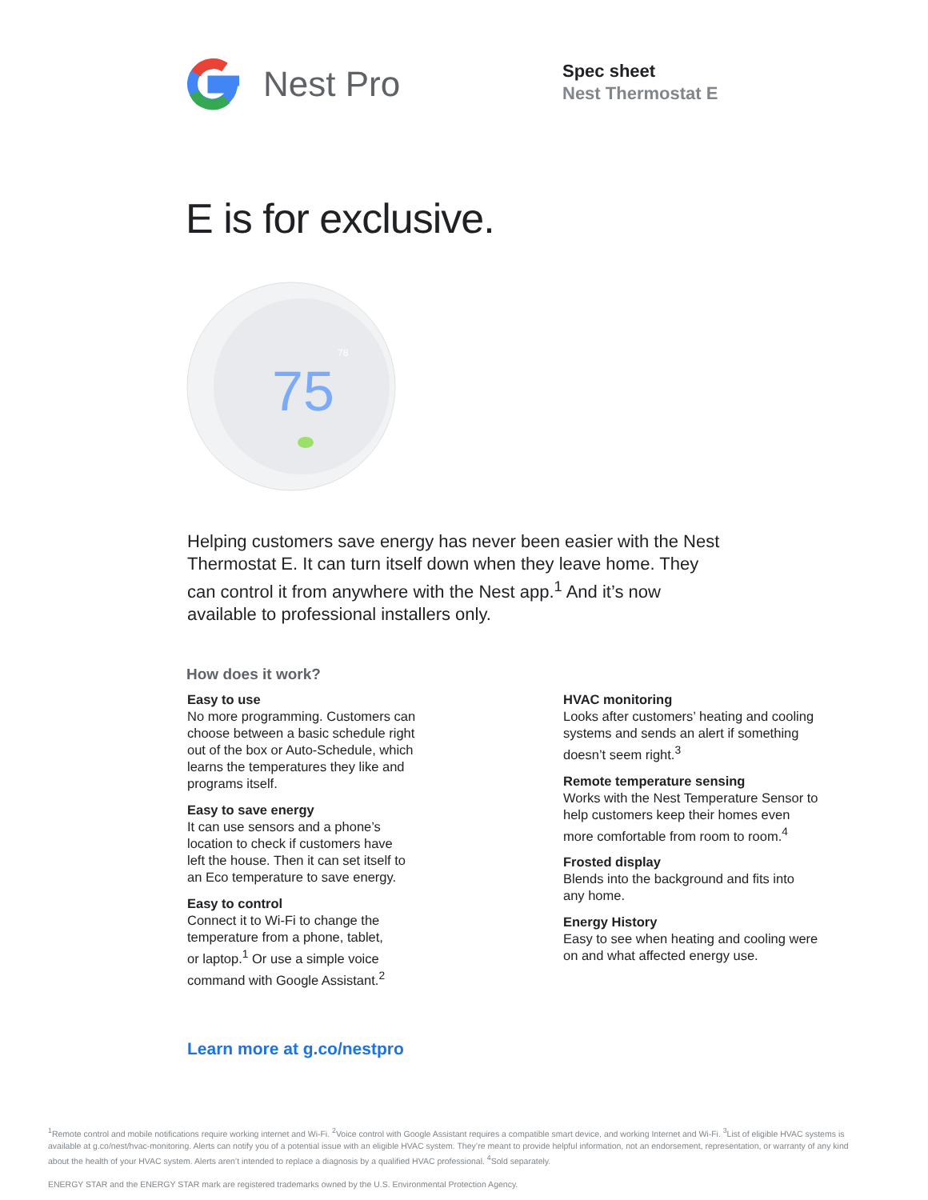Nest Pro
Spec sheet
Nest Thermostat E
E is for exclusive.
75
78
Helping customers save energy has never been easier with the Nest Thermostat E. It can turn itself down when they leave home. They can control it from anywhere with the Nest app.<sup>1</sup> And it’s now available to professional installers only.
How does it work?
Easy to use
No more programming. Customers can
choose between a basic schedule right
out of the box or Auto-Schedule, which
learns the temperatures they like and
programs itself.
Easy to save energy
It can use sensors and a phone’s
location to check if customers have
left the house. Then it can set itself to
an Eco temperature to save energy.
Easy to control
Connect it to Wi-Fi to change the
temperature from a phone, tablet,
or laptop.<sup>1</sup> Or use a simple voice
command with Google Assistant.<sup>2</sup>
HVAC monitoring
Looks after customers’ heating and cooling systems and sends an alert if something doesn’t seem right.<sup>3</sup>
Remote temperature sensing
Works with the Nest Temperature Sensor to help customers keep their homes even more comfortable from room to room.<sup>4</sup>
Frosted display
Blends into the background and fits into any home.
Energy History
Easy to see when heating and cooling were on and what affected energy use.
Learn more at g.co/nestpro
<sup>1</sup> Remote control and mobile notifications require working internet and Wi-Fi. <sup>2</sup>Voice control with Google Assistant requires a compatible smart device, and working Internet and Wi-Fi. <sup>3</sup>List of eligible HVAC systems is available at g.co/nest/hvac-monitoring. Alerts can notify you of a potential issue with an eligible HVAC system. They’re meant to provide helpful information, not an endorsement, representation, or warranty of any kind about the health of your HVAC system. Alerts aren’t intended to replace a diagnosis by a qualified HVAC professional. <sup>4</sup>Sold separately.
ENERGY STAR and the ENERGY STAR mark are registered trademarks owned by the U.S. Environmental Protection Agency.